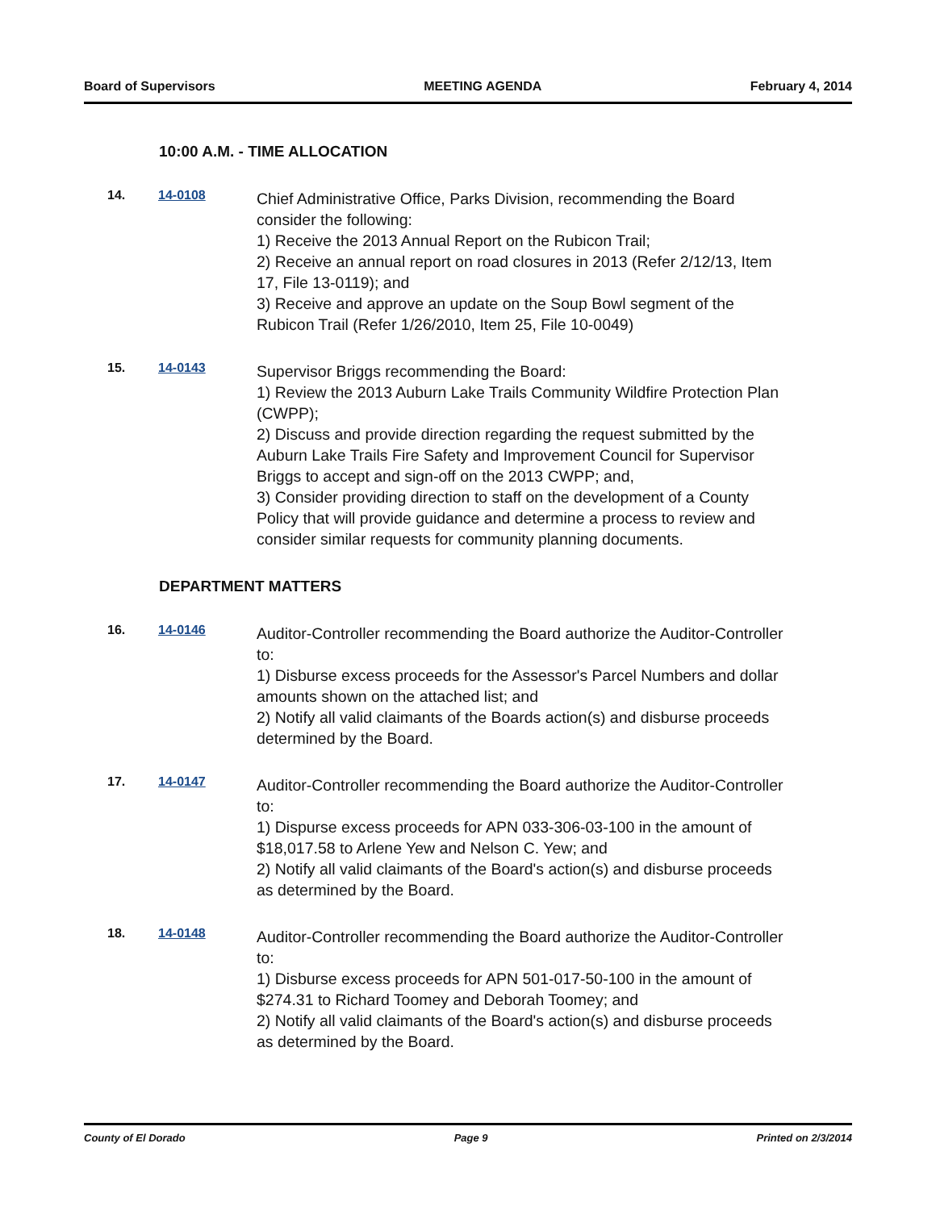Board of Supervisors MEETING AGENDA February 4, 2014
10:00 A.M. - TIME ALLOCATION
14. 14-0108
Chief Administrative Office, Parks Division, recommending the Board consider the following:
1) Receive the 2013 Annual Report on the Rubicon Trail;
2) Receive an annual report on road closures in 2013 (Refer 2/12/13, Item 17, File 13-0119); and
3) Receive and approve an update on the Soup Bowl segment of the Rubicon Trail (Refer 1/26/2010, Item 25, File 10-0049)
15. 14-0143
Supervisor Briggs recommending the Board:
1) Review the 2013 Auburn Lake Trails Community Wildfire Protection Plan (CWPP);
2) Discuss and provide direction regarding the request submitted by the Auburn Lake Trails Fire Safety and Improvement Council for Supervisor Briggs to accept and sign-off on the 2013 CWPP; and,
3) Consider providing direction to staff on the development of a County Policy that will provide guidance and determine a process to review and consider similar requests for community planning documents.
DEPARTMENT MATTERS
16. 14-0146
Auditor-Controller recommending the Board authorize the Auditor-Controller to:
1) Disburse excess proceeds for the Assessor's Parcel Numbers and dollar amounts shown on the attached list; and
2) Notify all valid claimants of the Boards action(s) and disburse proceeds determined by the Board.
17. 14-0147
Auditor-Controller recommending the Board authorize the Auditor-Controller to:
1) Dispurse excess proceeds for APN 033-306-03-100 in the amount of $18,017.58 to Arlene Yew and Nelson C. Yew; and
2) Notify all valid claimants of the Board's action(s) and disburse proceeds as determined by the Board.
18. 14-0148
Auditor-Controller recommending the Board authorize the Auditor-Controller to:
1) Disburse excess proceeds for APN 501-017-50-100 in the amount of $274.31 to Richard Toomey and Deborah Toomey; and
2) Notify all valid claimants of the Board's action(s) and disburse proceeds as determined by the Board.
County of El Dorado Page 9 Printed on 2/3/2014